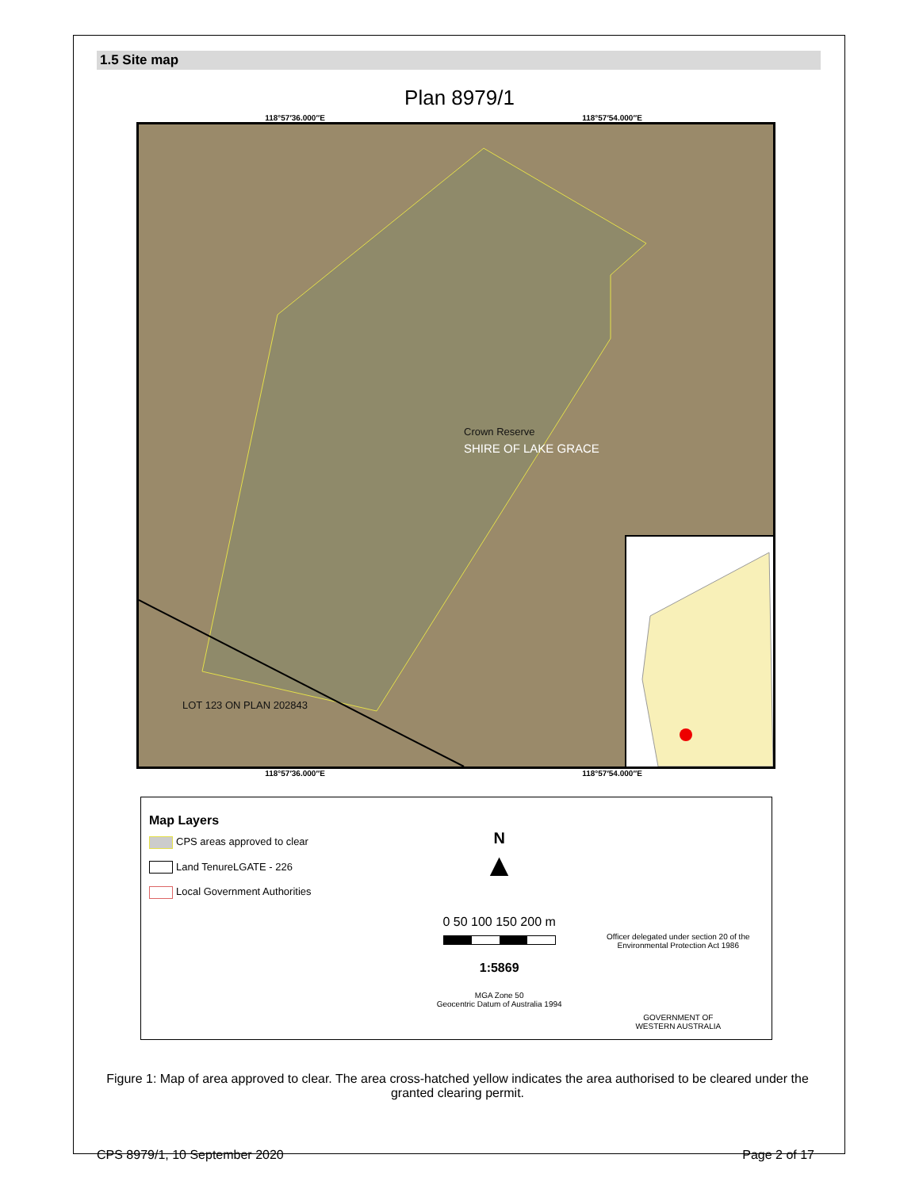1.5 Site map
Plan 8979/1
118°57′36.000″E 118°57′54.000″E
Crown Reserve
SHIRE OF LAKE GRACE
LOT 123 ON PLAN 202843
118°57′36.000″E 118°57′54.000″E
Map Layers
CPS areas approved to clear
Land TenureLGATE - 226
Local Government Authorities
N
▲
0 50 100 150 200 m
1:5869
MGA Zone 50
Geocentric Datum of Australia 1994
Officer delegated under section 20 of the Environmental Protection Act 1986
GOVERNMENT OF
WESTERN AUSTRALIA
Figure 1: Map of area approved to clear. The area cross-hatched yellow indicates the area authorised to be cleared under the granted clearing permit.
CPS 8979/1, 10 September 2020 Page 2 of 17